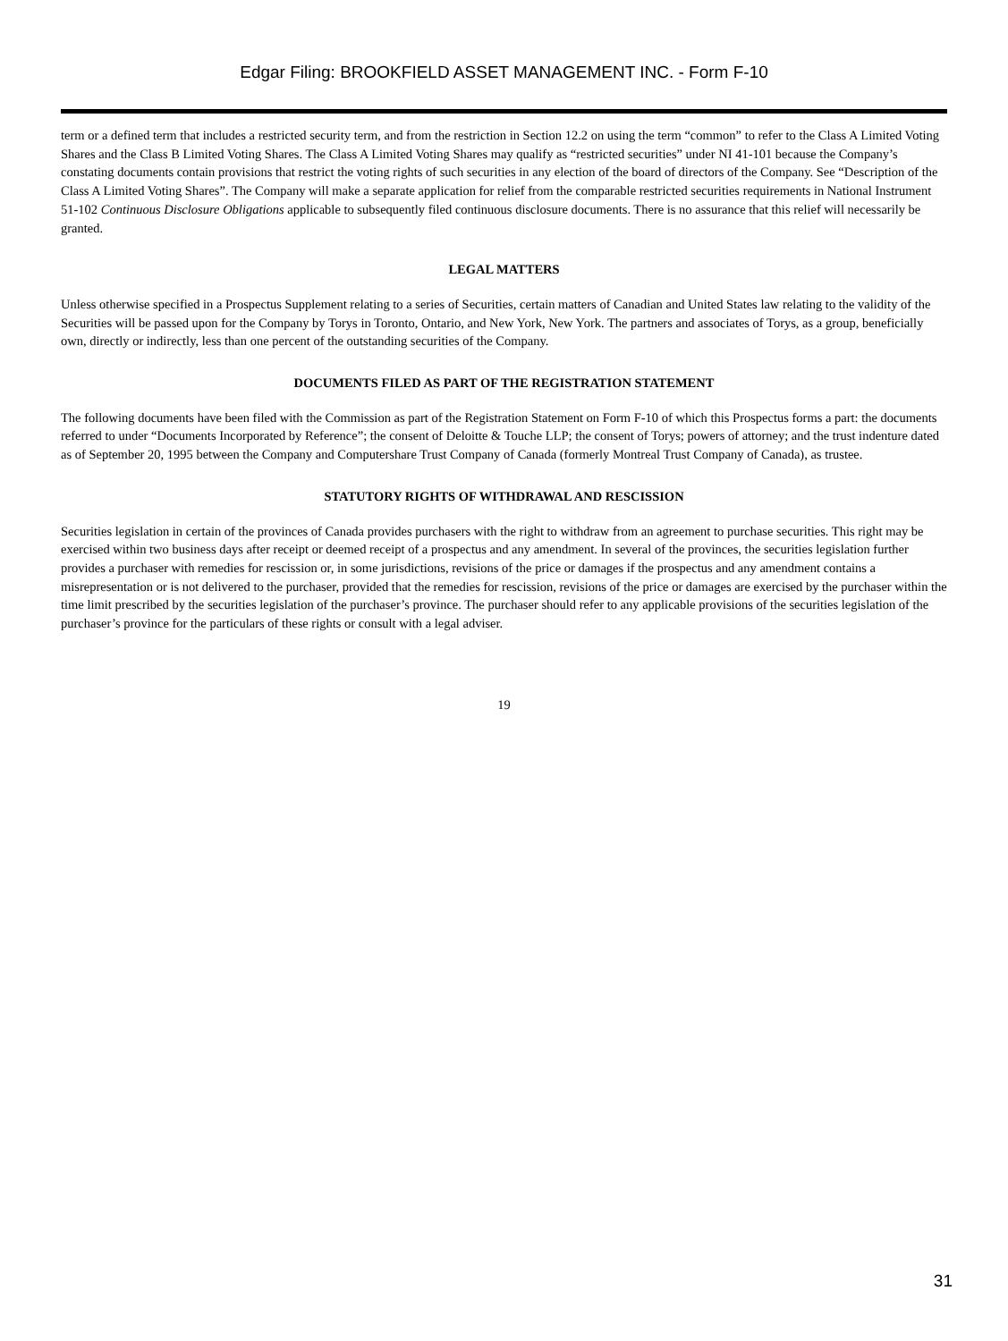Edgar Filing: BROOKFIELD ASSET MANAGEMENT INC. - Form F-10
term or a defined term that includes a restricted security term, and from the restriction in Section 12.2 on using the term “common” to refer to the Class A Limited Voting Shares and the Class B Limited Voting Shares. The Class A Limited Voting Shares may qualify as “restricted securities” under NI 41-101 because the Company’s constating documents contain provisions that restrict the voting rights of such securities in any election of the board of directors of the Company. See “Description of the Class A Limited Voting Shares”. The Company will make a separate application for relief from the comparable restricted securities requirements in National Instrument 51-102 Continuous Disclosure Obligations applicable to subsequently filed continuous disclosure documents. There is no assurance that this relief will necessarily be granted.
LEGAL MATTERS
Unless otherwise specified in a Prospectus Supplement relating to a series of Securities, certain matters of Canadian and United States law relating to the validity of the Securities will be passed upon for the Company by Torys in Toronto, Ontario, and New York, New York. The partners and associates of Torys, as a group, beneficially own, directly or indirectly, less than one percent of the outstanding securities of the Company.
DOCUMENTS FILED AS PART OF THE REGISTRATION STATEMENT
The following documents have been filed with the Commission as part of the Registration Statement on Form F-10 of which this Prospectus forms a part: the documents referred to under “Documents Incorporated by Reference”; the consent of Deloitte & Touche LLP; the consent of Torys; powers of attorney; and the trust indenture dated as of September 20, 1995 between the Company and Computershare Trust Company of Canada (formerly Montreal Trust Company of Canada), as trustee.
STATUTORY RIGHTS OF WITHDRAWAL AND RESCISSION
Securities legislation in certain of the provinces of Canada provides purchasers with the right to withdraw from an agreement to purchase securities. This right may be exercised within two business days after receipt or deemed receipt of a prospectus and any amendment. In several of the provinces, the securities legislation further provides a purchaser with remedies for rescission or, in some jurisdictions, revisions of the price or damages if the prospectus and any amendment contains a misrepresentation or is not delivered to the purchaser, provided that the remedies for rescission, revisions of the price or damages are exercised by the purchaser within the time limit prescribed by the securities legislation of the purchaser’s province. The purchaser should refer to any applicable provisions of the securities legislation of the purchaser’s province for the particulars of these rights or consult with a legal adviser.
19
31